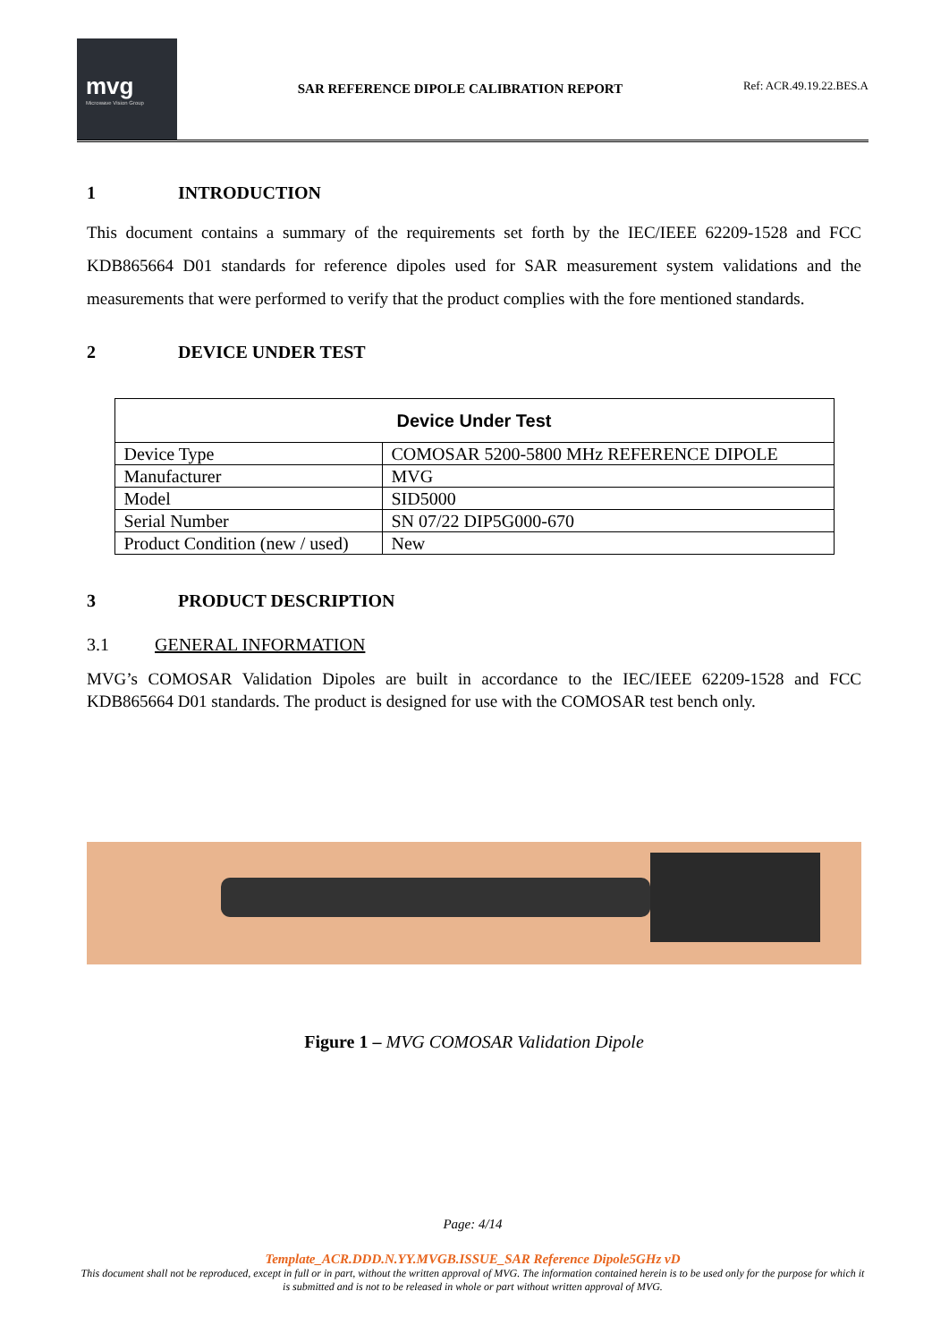mvg
Microwave Vision Group
SAR REFERENCE DIPOLE CALIBRATION REPORT
Ref: ACR.49.19.22.BES.A
1 INTRODUCTION
This document contains a summary of the requirements set forth by the IEC/IEEE 62209-1528 and FCC KDB865664 D01 standards for reference dipoles used for SAR measurement system validations and the measurements that were performed to verify that the product complies with the fore mentioned standards.
2 DEVICE UNDER TEST
| Device Under Test | |
| --- | --- |
| Device Type | COMOSAR 5200-5800 MHz REFERENCE DIPOLE |
| Manufacturer | MVG |
| Model | SID5000 |
| Serial Number | SN 07/22 DIP5G000-670 |
| Product Condition (new / used) | New |
3 PRODUCT DESCRIPTION
3.1 GENERAL INFORMATION
MVG’s COMOSAR Validation Dipoles are built in accordance to the IEC/IEEE 62209-1528 and FCC KDB865664 D01 standards. The product is designed for use with the COMOSAR test bench only.
Figure 1 – MVG COMOSAR Validation Dipole
Page: 4/14
Template_ACR.DDD.N.YY.MVGB.ISSUE_SAR Reference Dipole5GHz vD
This document shall not be reproduced, except in full or in part, without the written approval of MVG. The information contained herein is to be used only for the purpose for which it is submitted and is not to be released in whole or part without written approval of MVG.